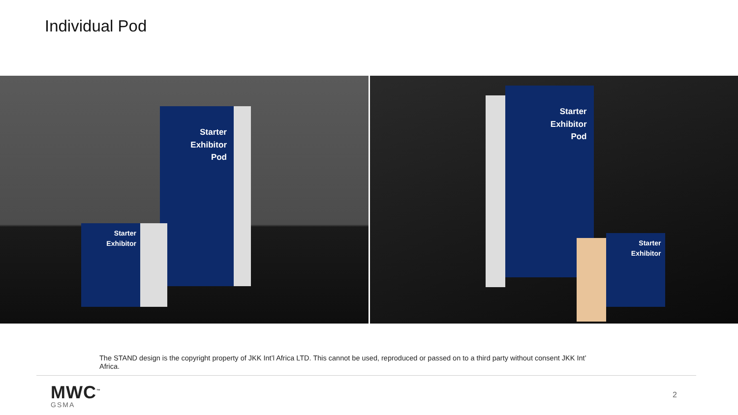Individual Pod
Starter
Exhibitor
Pod
Starter
Exhibitor
Starter
Exhibitor
Pod
Starter
Exhibitor
The STAND design is the copyright property of JKK Int’l Africa LTD. This cannot be used, reproduced or passed on to a third party without consent JKK Int’ Africa.
MWC<sup>™</sup>
GSMA
2